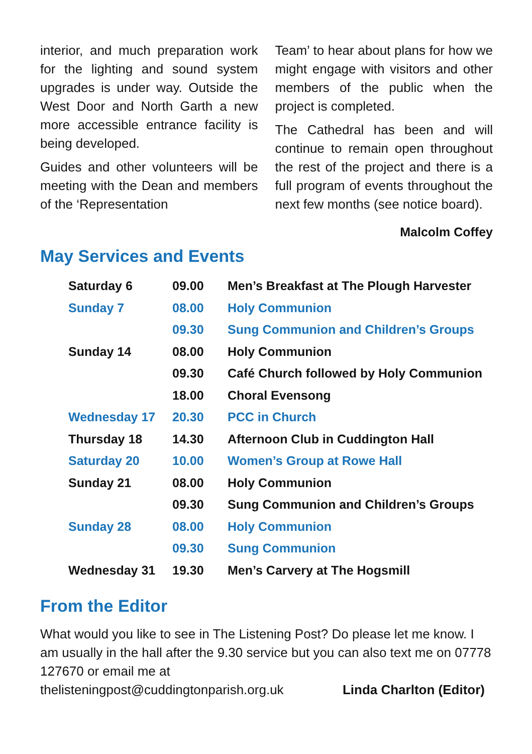interior, and much preparation work for the lighting and sound system upgrades is under way. Outside the West Door and North Garth a new more accessible entrance facility is being developed.
Guides and other volunteers will be meeting with the Dean and members of the ‘Representation
Team’ to hear about plans for how we might engage with visitors and other members of the public when the project is completed.
The Cathedral has been and will continue to remain open throughout the rest of the project and there is a full program of events throughout the next few months (see notice board).
Malcolm Coffey
May Services and Events
| Saturday 6 | 09.00 | Men’s Breakfast at The Plough Harvester |
| Sunday 7 | 08.00 | Holy Communion |
| | 09.30 | Sung Communion and Children’s Groups |
| Sunday 14 | 08.00 | Holy Communion |
| | 09.30 | Café Church followed by Holy Communion |
| | 18.00 | Choral Evensong |
| Wednesday 17 | 20.30 | PCC in Church |
| Thursday 18 | 14.30 | Afternoon Club in Cuddington Hall |
| Saturday 20 | 10.00 | Women’s Group at Rowe Hall |
| Sunday 21 | 08.00 | Holy Communion |
| | 09.30 | Sung Communion and Children’s Groups |
| Sunday 28 | 08.00 | Holy Communion |
| | 09.30 | Sung Communion |
| Wednesday 31 | 19.30 | Men’s Carvery at The Hogsmill |
From the Editor
What would you like to see in The Listening Post? Do please let me know. I am usually in the hall after the 9.30 service but you can also text me on 07778 127670 or email me at
thelisteningpost@cuddingtonparish.org.uk Linda Charlton (Editor)